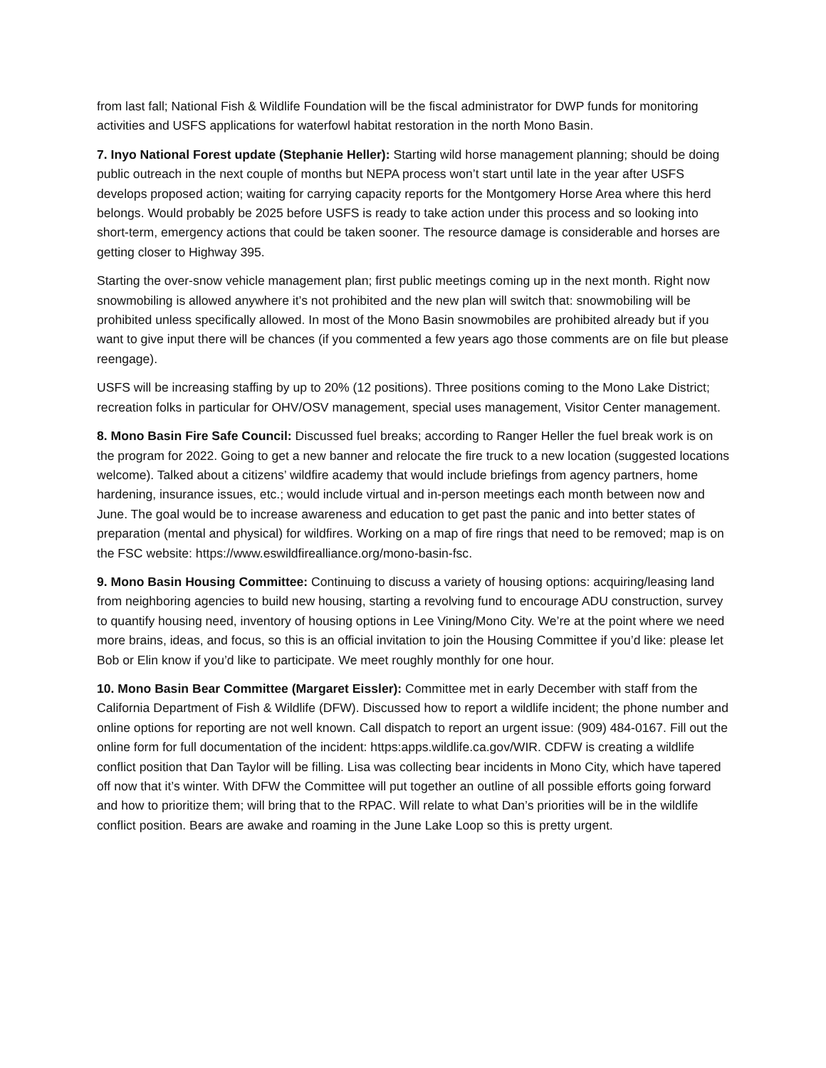from last fall; National Fish & Wildlife Foundation will be the fiscal administrator for DWP funds for monitoring activities and USFS applications for waterfowl habitat restoration in the north Mono Basin.
7. Inyo National Forest update (Stephanie Heller): Starting wild horse management planning; should be doing public outreach in the next couple of months but NEPA process won’t start until late in the year after USFS develops proposed action; waiting for carrying capacity reports for the Montgomery Horse Area where this herd belongs. Would probably be 2025 before USFS is ready to take action under this process and so looking into short-term, emergency actions that could be taken sooner. The resource damage is considerable and horses are getting closer to Highway 395.
Starting the over-snow vehicle management plan; first public meetings coming up in the next month. Right now snowmobiling is allowed anywhere it’s not prohibited and the new plan will switch that: snowmobiling will be prohibited unless specifically allowed. In most of the Mono Basin snowmobiles are prohibited already but if you want to give input there will be chances (if you commented a few years ago those comments are on file but please reengage).
USFS will be increasing staffing by up to 20% (12 positions). Three positions coming to the Mono Lake District; recreation folks in particular for OHV/OSV management, special uses management, Visitor Center management.
8. Mono Basin Fire Safe Council: Discussed fuel breaks; according to Ranger Heller the fuel break work is on the program for 2022. Going to get a new banner and relocate the fire truck to a new location (suggested locations welcome). Talked about a citizens’ wildfire academy that would include briefings from agency partners, home hardening, insurance issues, etc.; would include virtual and in-person meetings each month between now and June. The goal would be to increase awareness and education to get past the panic and into better states of preparation (mental and physical) for wildfires. Working on a map of fire rings that need to be removed; map is on the FSC website: https://www.eswildfirealliance.org/mono-basin-fsc.
9. Mono Basin Housing Committee: Continuing to discuss a variety of housing options: acquiring/leasing land from neighboring agencies to build new housing, starting a revolving fund to encourage ADU construction, survey to quantify housing need, inventory of housing options in Lee Vining/Mono City. We’re at the point where we need more brains, ideas, and focus, so this is an official invitation to join the Housing Committee if you’d like: please let Bob or Elin know if you’d like to participate. We meet roughly monthly for one hour.
10. Mono Basin Bear Committee (Margaret Eissler): Committee met in early December with staff from the California Department of Fish & Wildlife (DFW). Discussed how to report a wildlife incident; the phone number and online options for reporting are not well known. Call dispatch to report an urgent issue: (909) 484-0167. Fill out the online form for full documentation of the incident: https:apps.wildlife.ca.gov/WIR. CDFW is creating a wildlife conflict position that Dan Taylor will be filling. Lisa was collecting bear incidents in Mono City, which have tapered off now that it’s winter. With DFW the Committee will put together an outline of all possible efforts going forward and how to prioritize them; will bring that to the RPAC. Will relate to what Dan’s priorities will be in the wildlife conflict position. Bears are awake and roaming in the June Lake Loop so this is pretty urgent.